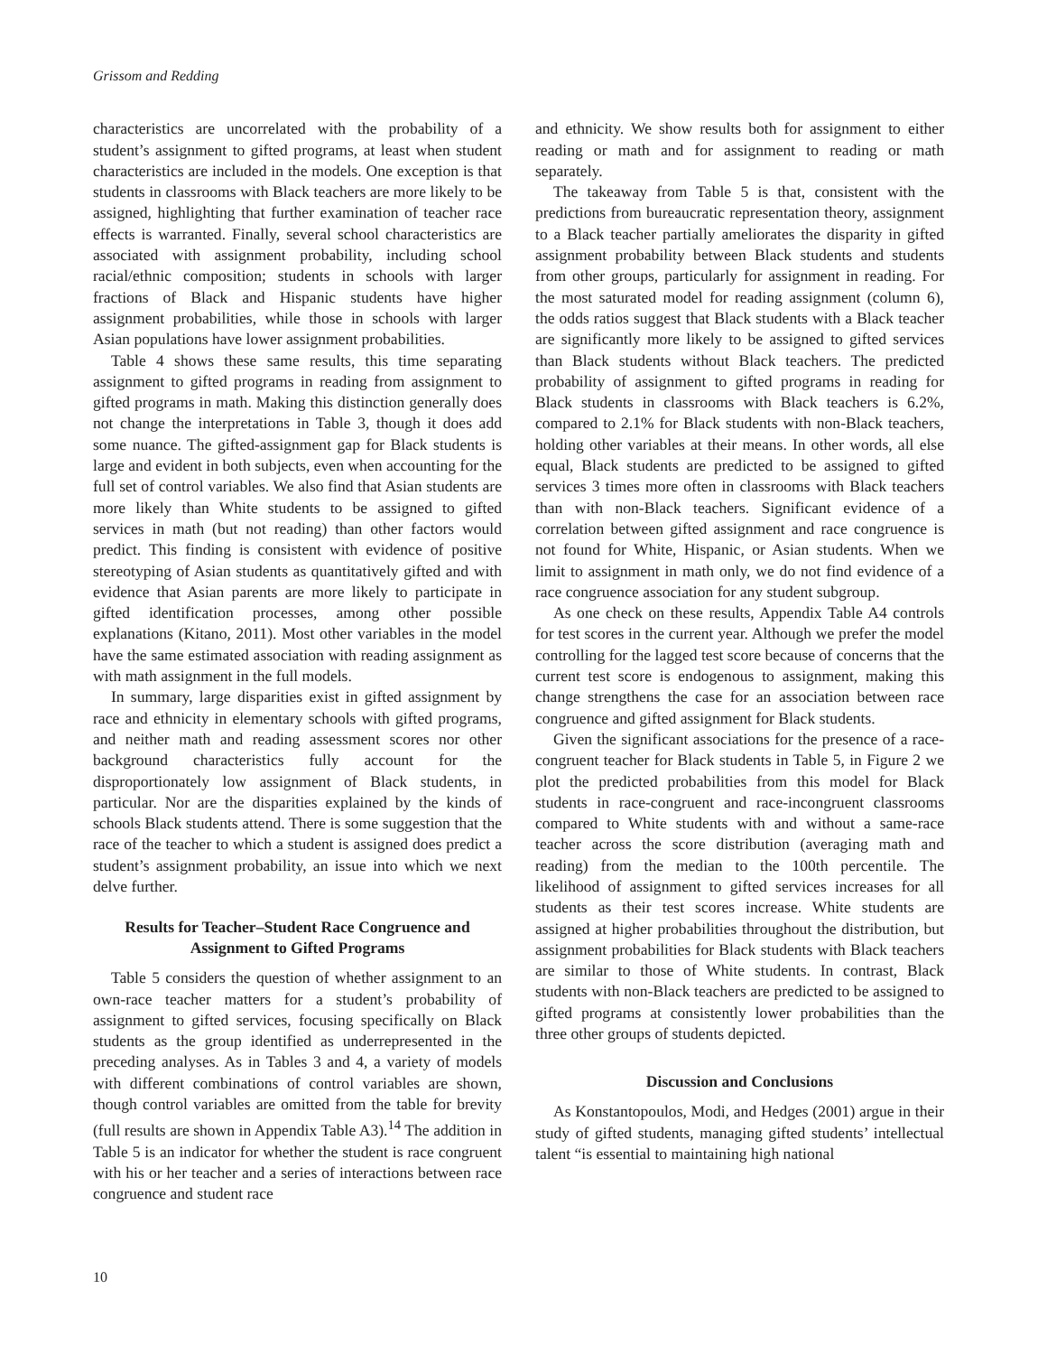Grissom and Redding
characteristics are uncorrelated with the probability of a student’s assignment to gifted programs, at least when student characteristics are included in the models. One exception is that students in classrooms with Black teachers are more likely to be assigned, highlighting that further examination of teacher race effects is warranted. Finally, several school characteristics are associated with assignment probability, including school racial/ethnic composition; students in schools with larger fractions of Black and Hispanic students have higher assignment probabilities, while those in schools with larger Asian populations have lower assignment probabilities.
Table 4 shows these same results, this time separating assignment to gifted programs in reading from assignment to gifted programs in math. Making this distinction generally does not change the interpretations in Table 3, though it does add some nuance. The gifted-assignment gap for Black students is large and evident in both subjects, even when accounting for the full set of control variables. We also find that Asian students are more likely than White students to be assigned to gifted services in math (but not reading) than other factors would predict. This finding is consistent with evidence of positive stereotyping of Asian students as quantitatively gifted and with evidence that Asian parents are more likely to participate in gifted identification processes, among other possible explanations (Kitano, 2011). Most other variables in the model have the same estimated association with reading assignment as with math assignment in the full models.
In summary, large disparities exist in gifted assignment by race and ethnicity in elementary schools with gifted programs, and neither math and reading assessment scores nor other background characteristics fully account for the disproportionately low assignment of Black students, in particular. Nor are the disparities explained by the kinds of schools Black students attend. There is some suggestion that the race of the teacher to which a student is assigned does predict a student’s assignment probability, an issue into which we next delve further.
Results for Teacher–Student Race Congruence and Assignment to Gifted Programs
Table 5 considers the question of whether assignment to an own-race teacher matters for a student’s probability of assignment to gifted services, focusing specifically on Black students as the group identified as underrepresented in the preceding analyses. As in Tables 3 and 4, a variety of models with different combinations of control variables are shown, though control variables are omitted from the table for brevity (full results are shown in Appendix Table A3).<sup>14</sup> The addition in Table 5 is an indicator for whether the student is race congruent with his or her teacher and a series of interactions between race congruence and student race
and ethnicity. We show results both for assignment to either reading or math and for assignment to reading or math separately.
The takeaway from Table 5 is that, consistent with the predictions from bureaucratic representation theory, assignment to a Black teacher partially ameliorates the disparity in gifted assignment probability between Black students and students from other groups, particularly for assignment in reading. For the most saturated model for reading assignment (column 6), the odds ratios suggest that Black students with a Black teacher are significantly more likely to be assigned to gifted services than Black students without Black teachers. The predicted probability of assignment to gifted programs in reading for Black students in classrooms with Black teachers is 6.2%, compared to 2.1% for Black students with non-Black teachers, holding other variables at their means. In other words, all else equal, Black students are predicted to be assigned to gifted services 3 times more often in classrooms with Black teachers than with non-Black teachers. Significant evidence of a correlation between gifted assignment and race congruence is not found for White, Hispanic, or Asian students. When we limit to assignment in math only, we do not find evidence of a race congruence association for any student subgroup.
As one check on these results, Appendix Table A4 controls for test scores in the current year. Although we prefer the model controlling for the lagged test score because of concerns that the current test score is endogenous to assignment, making this change strengthens the case for an association between race congruence and gifted assignment for Black students.
Given the significant associations for the presence of a race-congruent teacher for Black students in Table 5, in Figure 2 we plot the predicted probabilities from this model for Black students in race-congruent and race-incongruent classrooms compared to White students with and without a same-race teacher across the score distribution (averaging math and reading) from the median to the 100th percentile. The likelihood of assignment to gifted services increases for all students as their test scores increase. White students are assigned at higher probabilities throughout the distribution, but assignment probabilities for Black students with Black teachers are similar to those of White students. In contrast, Black students with non-Black teachers are predicted to be assigned to gifted programs at consistently lower probabilities than the three other groups of students depicted.
Discussion and Conclusions
As Konstantopoulos, Modi, and Hedges (2001) argue in their study of gifted students, managing gifted students’ intellectual talent “is essential to maintaining high national
10